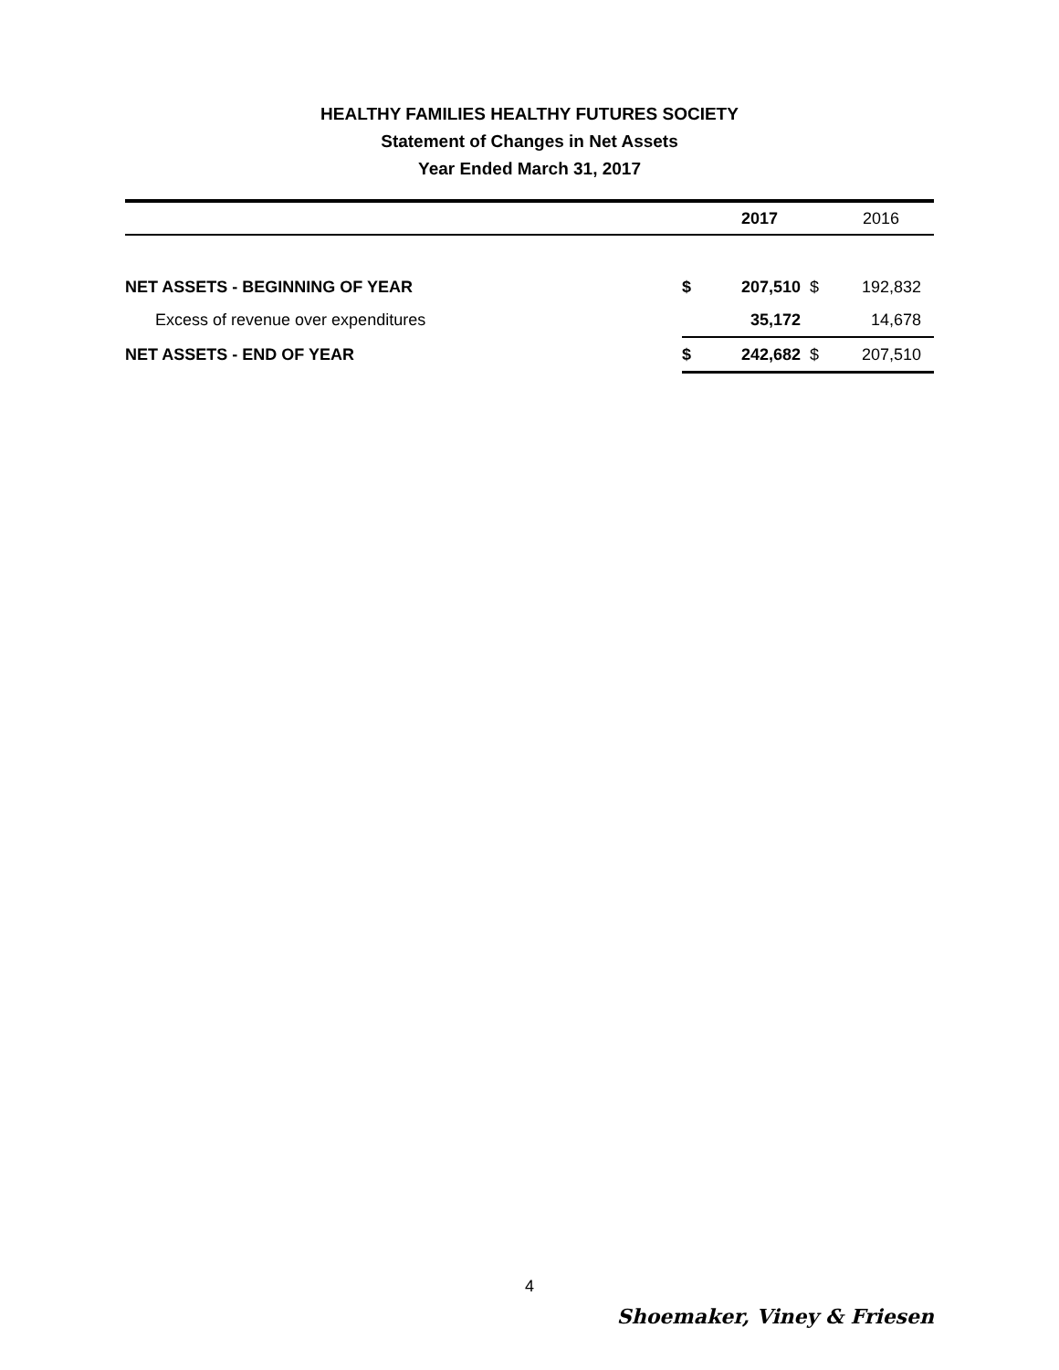HEALTHY FAMILIES HEALTHY FUTURES SOCIETY
Statement of Changes in Net Assets
Year Ended March 31, 2017
| | | 2017 | | 2016 |
| --- | --- | --- | --- | --- |
| NET ASSETS - BEGINNING OF YEAR | $ | 207,510 | $ | 192,832 |
| Excess of revenue over expenditures | | 35,172 | | 14,678 |
| NET ASSETS - END OF YEAR | $ | 242,682 | $ | 207,510 |
4
Shoemaker, Viney & Friesen